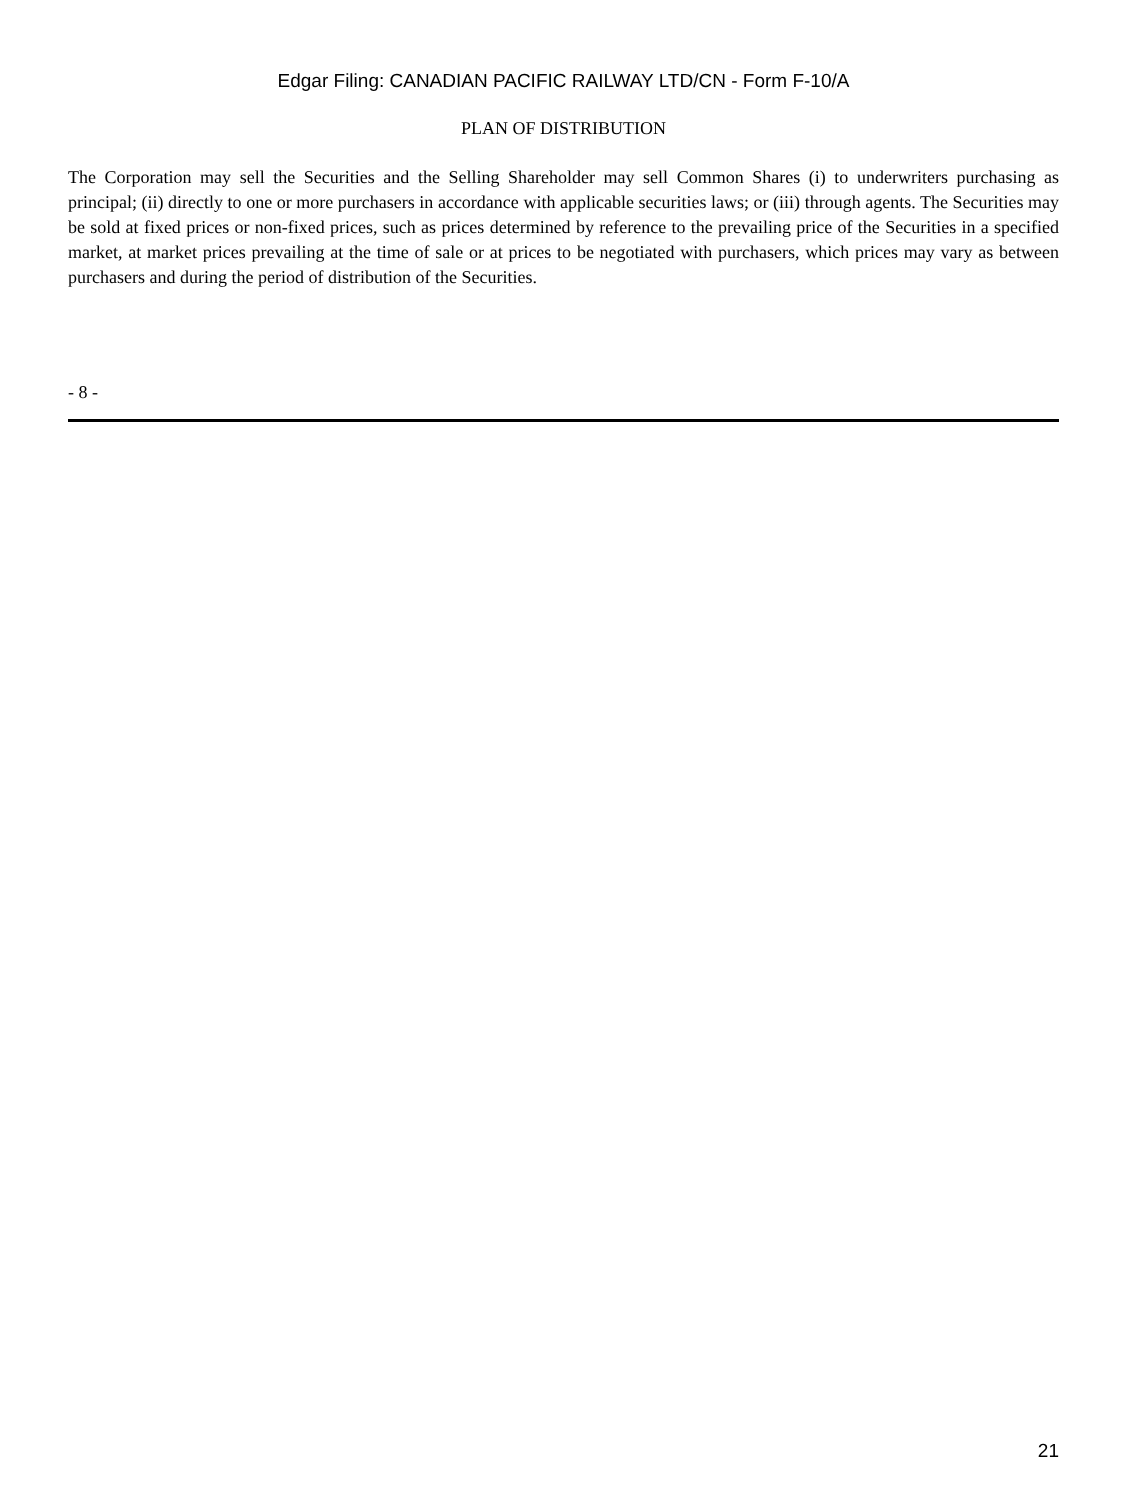Edgar Filing: CANADIAN PACIFIC RAILWAY LTD/CN - Form F-10/A
PLAN OF DISTRIBUTION
The Corporation may sell the Securities and the Selling Shareholder may sell Common Shares (i) to underwriters purchasing as principal; (ii) directly to one or more purchasers in accordance with applicable securities laws; or (iii) through agents. The Securities may be sold at fixed prices or non-fixed prices, such as prices determined by reference to the prevailing price of the Securities in a specified market, at market prices prevailing at the time of sale or at prices to be negotiated with purchasers, which prices may vary as between purchasers and during the period of distribution of the Securities.
- 8 -
21